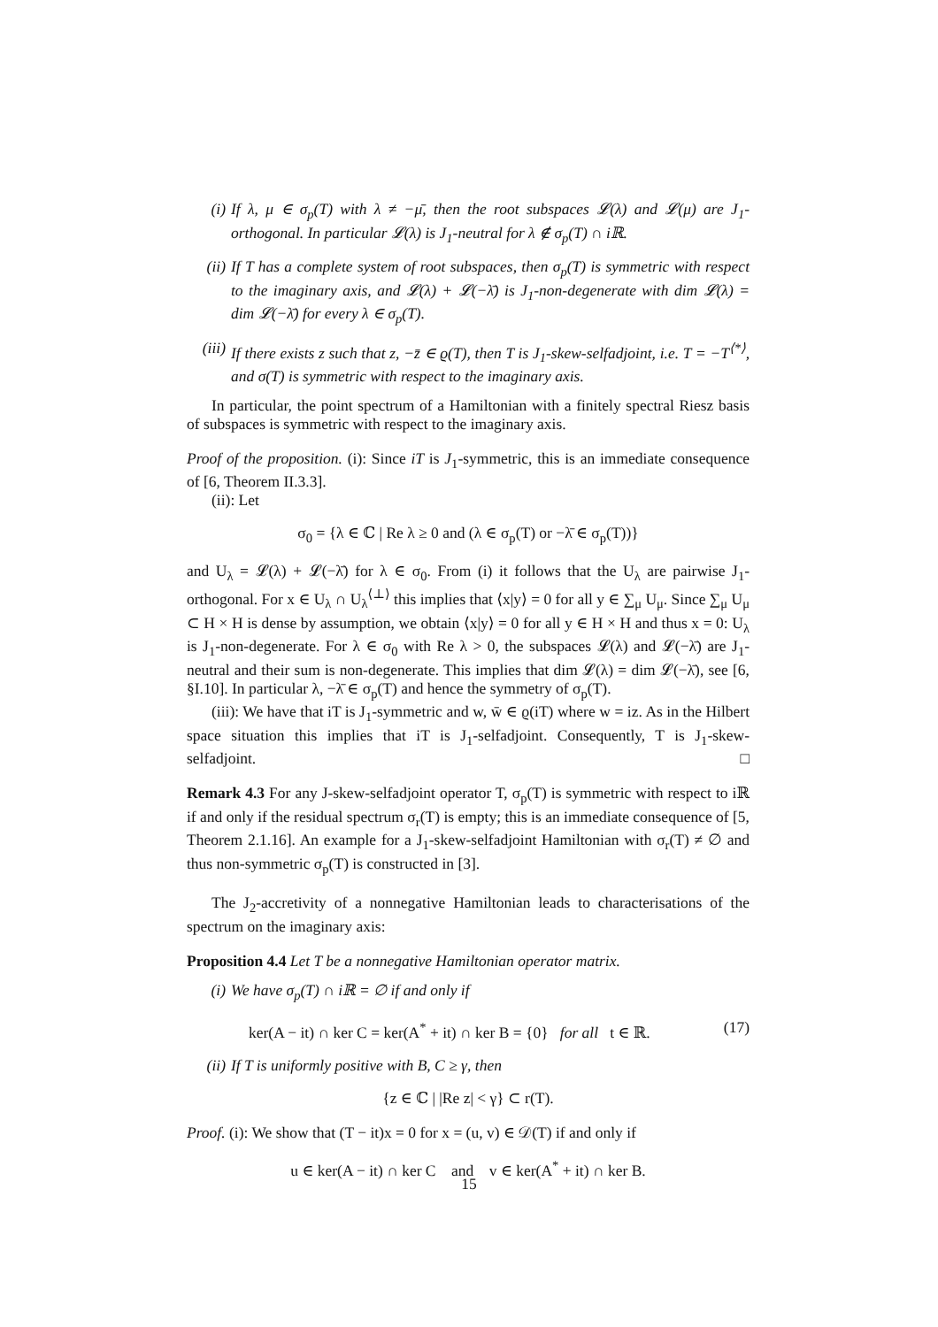(i) If λ, μ ∈ σ<sub>p</sub>(T) with λ ≠ −μ̄, then the root subspaces 𝓛(λ) and 𝓛(μ) are J<sub>1</sub>-orthogonal. In particular 𝓛(λ) is J<sub>1</sub>-neutral for λ ∉ σ<sub>p</sub>(T) ∩ iℝ.
(ii) If T has a complete system of root subspaces, then σ<sub>p</sub>(T) is symmetric with respect to the imaginary axis, and 𝓛(λ) + 𝓛(−λ̄) is J<sub>1</sub>-non-degenerate with dim 𝓛(λ) = dim 𝓛(−λ̄) for every λ ∈ σ<sub>p</sub>(T).
(iii) If there exists z such that z, −z̄ ∈ ϱ(T), then T is J<sub>1</sub>-skew-selfadjoint, i.e. T = −T<sup>⟨*⟩</sup>, and σ(T) is symmetric with respect to the imaginary axis.
In particular, the point spectrum of a Hamiltonian with a finitely spectral Riesz basis of subspaces is symmetric with respect to the imaginary axis.
Proof of the proposition. (i): Since iT is J<sub>1</sub>-symmetric, this is an immediate consequence of [6, Theorem II.3.3].
(ii): Let
σ<sub>0</sub> = {λ ∈ ℂ | Re λ ≥ 0 and (λ ∈ σ<sub>p</sub>(T) or −λ̄ ∈ σ<sub>p</sub>(T))}
and U<sub>λ</sub> = 𝓛(λ) + 𝓛(−λ̄) for λ ∈ σ<sub>0</sub>. From (i) it follows that the U<sub>λ</sub> are pairwise J<sub>1</sub>-orthogonal. For x ∈ U<sub>λ</sub> ∩ U<sub>λ</sub><sup>⟨⊥⟩</sup> this implies that ⟨x|y⟩ = 0 for all y ∈ ∑<sub>μ</sub> U<sub>μ</sub>. Since ∑<sub>μ</sub> U<sub>μ</sub> ⊂ H × H is dense by assumption, we obtain ⟨x|y⟩ = 0 for all y ∈ H × H and thus x = 0: U<sub>λ</sub> is J<sub>1</sub>-non-degenerate. For λ ∈ σ<sub>0</sub> with Re λ > 0, the subspaces 𝓛(λ) and 𝓛(−λ̄) are J<sub>1</sub>-neutral and their sum is non-degenerate. This implies that dim 𝓛(λ) = dim 𝓛(−λ̄), see [6, §I.10]. In particular λ, −λ̄ ∈ σ<sub>p</sub>(T) and hence the symmetry of σ<sub>p</sub>(T).
(iii): We have that iT is J<sub>1</sub>-symmetric and w, w̄ ∈ ϱ(iT) where w = iz. As in the Hilbert space situation this implies that iT is J<sub>1</sub>-selfadjoint. Consequently, T is J<sub>1</sub>-skew-selfadjoint. □
Remark 4.3 For any J-skew-selfadjoint operator T, σ<sub>p</sub>(T) is symmetric with respect to iℝ if and only if the residual spectrum σ<sub>r</sub>(T) is empty; this is an immediate consequence of [5, Theorem 2.1.16]. An example for a J<sub>1</sub>-skew-selfadjoint Hamiltonian with σ<sub>r</sub>(T) ≠ ∅ and thus non-symmetric σ<sub>p</sub>(T) is constructed in [3].
The J<sub>2</sub>-accretivity of a nonnegative Hamiltonian leads to characterisations of the spectrum on the imaginary axis:
Proposition 4.4 Let T be a nonnegative Hamiltonian operator matrix.
(i) We have σ<sub>p</sub>(T) ∩ iℝ = ∅ if and only if
ker(A − it) ∩ ker C = ker(A<sup>*</sup> + it) ∩ ker B = {0} for all t ∈ ℝ. (17)
(ii) If T is uniformly positive with B, C ≥ γ, then
{z ∈ ℂ | |Re z| < γ} ⊂ r(T).
Proof. (i): We show that (T − it)x = 0 for x = (u, v) ∈ 𝒟(T) if and only if
u ∈ ker(A − it) ∩ ker C and v ∈ ker(A<sup>*</sup> + it) ∩ ker B.
15